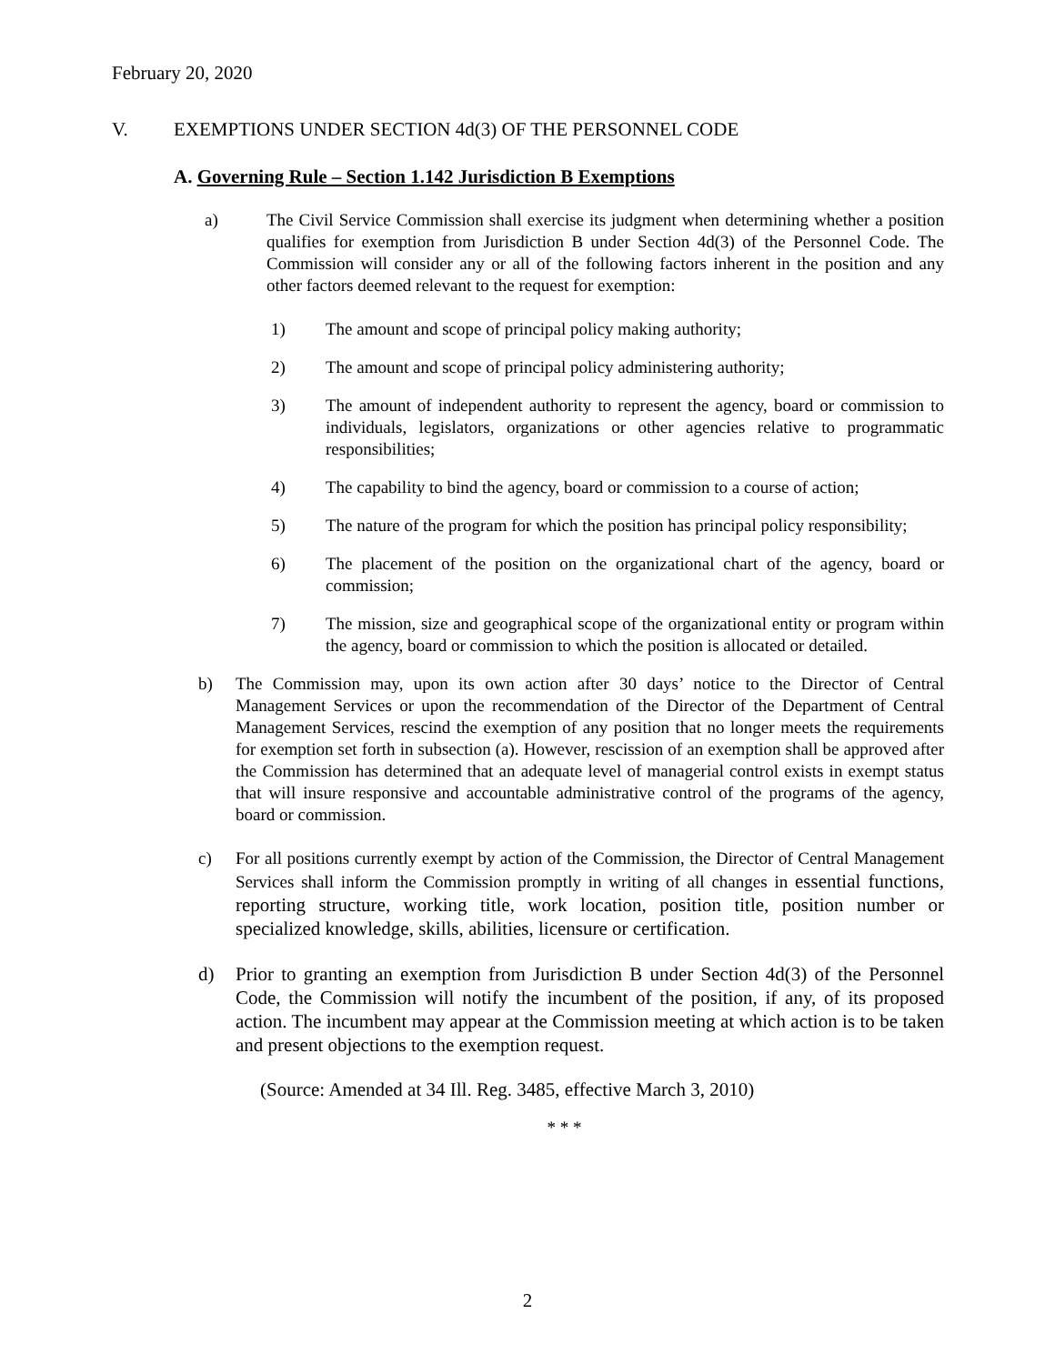February 20, 2020
V. EXEMPTIONS UNDER SECTION 4d(3) OF THE PERSONNEL CODE
A. Governing Rule – Section 1.142 Jurisdiction B Exemptions
a) The Civil Service Commission shall exercise its judgment when determining whether a position qualifies for exemption from Jurisdiction B under Section 4d(3) of the Personnel Code. The Commission will consider any or all of the following factors inherent in the position and any other factors deemed relevant to the request for exemption:
1) The amount and scope of principal policy making authority;
2) The amount and scope of principal policy administering authority;
3) The amount of independent authority to represent the agency, board or commission to individuals, legislators, organizations or other agencies relative to programmatic responsibilities;
4) The capability to bind the agency, board or commission to a course of action;
5) The nature of the program for which the position has principal policy responsibility;
6) The placement of the position on the organizational chart of the agency, board or commission;
7) The mission, size and geographical scope of the organizational entity or program within the agency, board or commission to which the position is allocated or detailed.
b) The Commission may, upon its own action after 30 days’ notice to the Director of Central Management Services or upon the recommendation of the Director of the Department of Central Management Services, rescind the exemption of any position that no longer meets the requirements for exemption set forth in subsection (a). However, rescission of an exemption shall be approved after the Commission has determined that an adequate level of managerial control exists in exempt status that will insure responsive and accountable administrative control of the programs of the agency, board or commission.
c) For all positions currently exempt by action of the Commission, the Director of Central Management Services shall inform the Commission promptly in writing of all changes in essential functions, reporting structure, working title, work location, position title, position number or specialized knowledge, skills, abilities, licensure or certification.
d) Prior to granting an exemption from Jurisdiction B under Section 4d(3) of the Personnel Code, the Commission will notify the incumbent of the position, if any, of its proposed action. The incumbent may appear at the Commission meeting at which action is to be taken and present objections to the exemption request.
(Source: Amended at 34 Ill. Reg. 3485, effective March 3, 2010)
* * *
2